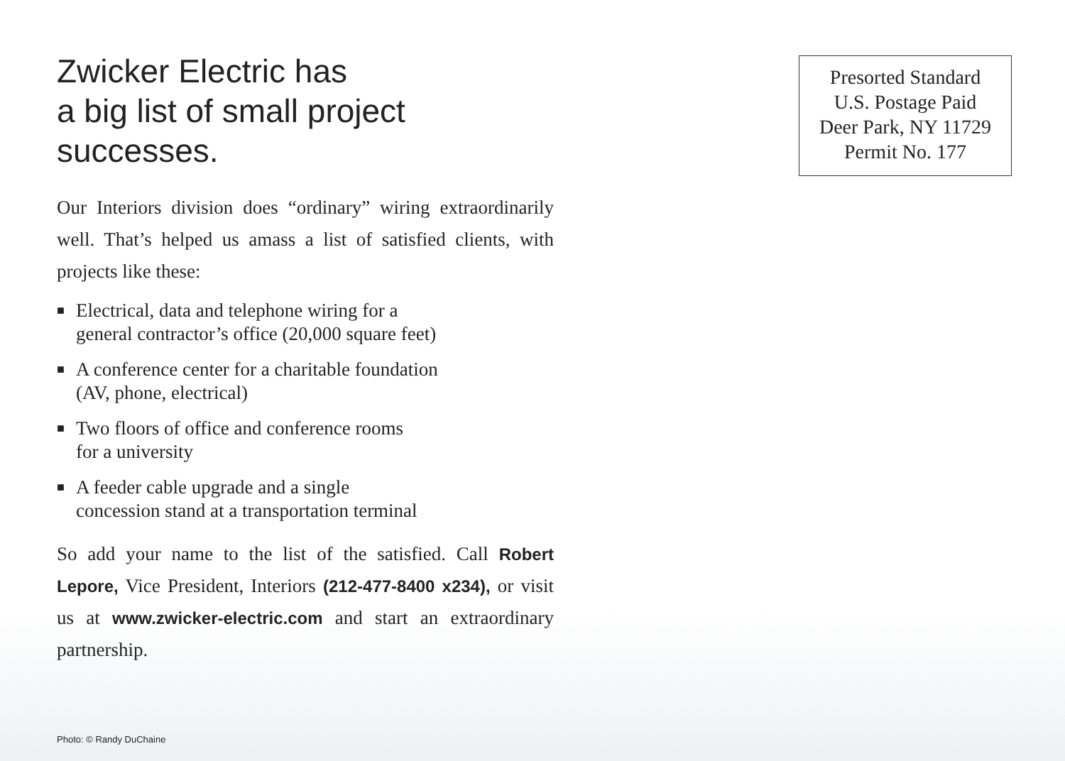Zwicker Electric has
a big list of small project
successes.
Our Interiors division does “ordinary” wiring extraordinarily well. That’s helped us amass a list of satisfied clients, with projects like these:
■ Electrical, data and telephone wiring for a
general contractor’s office (20,000 square feet)
■ A conference center for a charitable foundation
(AV, phone, electrical)
■ Two floors of office and conference rooms
for a university
■ A feeder cable upgrade and a single
concession stand at a transportation terminal
So add your name to the list of the satisfied. Call Robert Lepore, Vice President, Interiors (212-477-8400 x234), or visit us at www.zwicker-electric.com and start an extraordinary partnership.
Presorted Standard
U.S. Postage Paid
Deer Park, NY 11729
Permit No. 177
Photo: © Randy DuChaine